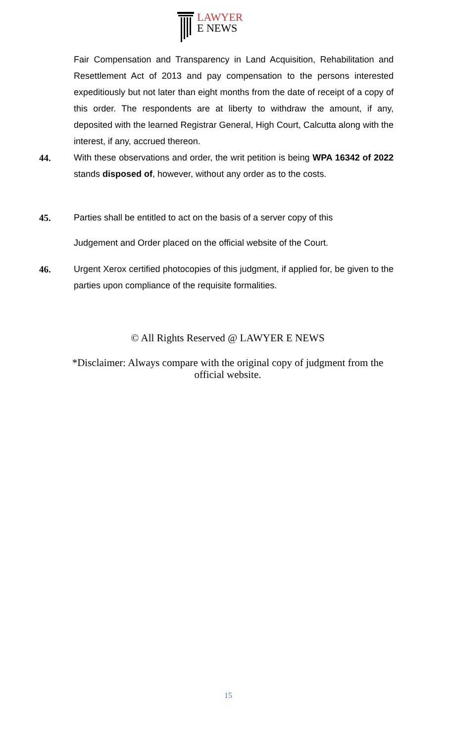LAWYER
E NEWS
Fair Compensation and Transparency in Land Acquisition, Rehabilitation and Resettlement Act of 2013 and pay compensation to the persons interested expeditiously but not later than eight months from the date of receipt of a copy of this order. The respondents are at liberty to withdraw the amount, if any, deposited with the learned Registrar General, High Court, Calcutta along with the interest, if any, accrued thereon.
44. With these observations and order, the writ petition is being WPA 16342 of 2022 stands disposed of, however, without any order as to the costs.
45. Parties shall be entitled to act on the basis of a server copy of this
Judgement and Order placed on the official website of the Court.
46. Urgent Xerox certified photocopies of this judgment, if applied for, be given to the parties upon compliance of the requisite formalities.
© All Rights Reserved @ LAWYER E NEWS
*Disclaimer: Always compare with the original copy of judgment from the official website.
15